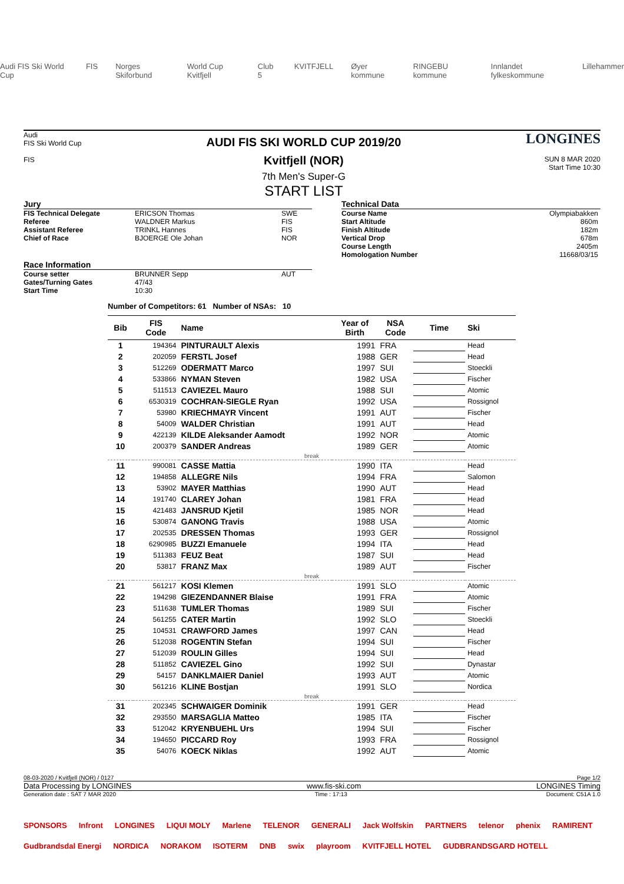Audi FIS Ski World Cup FIS Norges Skiforbund World Cup Kvitfjell Club 5 KVITFJELL Øyer kommune RINGEBU kommune Innlandet fylkeskommune Lillehammer
Audi
FIS Ski World Cup
FIS
AUDI FIS SKI WORLD CUP 2019/20
Kvitfjell (NOR)
7th Men's Super-G
START LIST
LONGINES
SUN 8 MAR 2020
Start Time 10:30
Jury
| FIS Technical Delegate | ERICSON Thomas | SWE |
| Referee | WALDNER Markus | FIS |
| Assistant Referee | TRINKL Hannes | FIS |
| Chief of Race | BJOERGE Ole Johan | NOR |
Race Information
| Course setter | BRUNNER Sepp | AUT |
| Gates/Turning Gates | 47/43 | |
| Start Time | 10:30 | |
Technical Data
| Course Name | Olympiabakken |
| Start Altitude | 860m |
| Finish Altitude | 182m |
| Vertical Drop | 678m |
| Course Length | 2405m |
| Homologation Number | 11668/03/15 |
Number of Competitors: 61 Number of NSAs: 10
| Bib | FIS Code | Name | Year of Birth | NSA Code | Time | Ski |
| --- | --- | --- | --- | --- | --- | --- |
| 1 | 194364 | PINTURAULT Alexis | 1991 | FRA | | Head |
| 2 | 202059 | FERSTL Josef | 1988 | GER | | Head |
| 3 | 512269 | ODERMATT Marco | 1997 | SUI | | Stoeckli |
| 4 | 533866 | NYMAN Steven | 1982 | USA | | Fischer |
| 5 | 511513 | CAVIEZEL Mauro | 1988 | SUI | | Atomic |
| 6 | 6530319 | COCHRAN-SIEGLE Ryan | 1992 | USA | | Rossignol |
| 7 | 53980 | KRIECHMAYR Vincent | 1991 | AUT | | Fischer |
| 8 | 54009 | WALDER Christian | 1991 | AUT | | Head |
| 9 | 422139 | KILDE Aleksander Aamodt | 1992 | NOR | | Atomic |
| 10 | 200379 | SANDER Andreas | 1989 | GER | | Atomic |
| break | | | | | | |
| 11 | 990081 | CASSE Mattia | 1990 | ITA | | Head |
| 12 | 194858 | ALLEGRE Nils | 1994 | FRA | | Salomon |
| 13 | 53902 | MAYER Matthias | 1990 | AUT | | Head |
| 14 | 191740 | CLAREY Johan | 1981 | FRA | | Head |
| 15 | 421483 | JANSRUD Kjetil | 1985 | NOR | | Head |
| 16 | 530874 | GANONG Travis | 1988 | USA | | Atomic |
| 17 | 202535 | DRESSEN Thomas | 1993 | GER | | Rossignol |
| 18 | 6290985 | BUZZI Emanuele | 1994 | ITA | | Head |
| 19 | 511383 | FEUZ Beat | 1987 | SUI | | Head |
| 20 | 53817 | FRANZ Max | 1989 | AUT | | Fischer |
| break | | | | | | |
| 21 | 561217 | KOSI Klemen | 1991 | SLO | | Atomic |
| 22 | 194298 | GIEZENDANNER Blaise | 1991 | FRA | | Atomic |
| 23 | 511638 | TUMLER Thomas | 1989 | SUI | | Fischer |
| 24 | 561255 | CATER Martin | 1992 | SLO | | Stoeckli |
| 25 | 104531 | CRAWFORD James | 1997 | CAN | | Head |
| 26 | 512038 | ROGENTIN Stefan | 1994 | SUI | | Fischer |
| 27 | 512039 | ROULIN Gilles | 1994 | SUI | | Head |
| 28 | 511852 | CAVIEZEL Gino | 1992 | SUI | | Dynastar |
| 29 | 54157 | DANKLMAIER Daniel | 1993 | AUT | | Atomic |
| 30 | 561216 | KLINE Bostjan | 1991 | SLO | | Nordica |
| break | | | | | | |
| 31 | 202345 | SCHWAIGER Dominik | 1991 | GER | | Head |
| 32 | 293550 | MARSAGLIA Matteo | 1985 | ITA | | Fischer |
| 33 | 512042 | KRYENBUEHL Urs | 1994 | SUI | | Fischer |
| 34 | 194650 | PICCARD Roy | 1993 | FRA | | Rossignol |
| 35 | 54076 | KOECK Niklas | 1992 | AUT | | Atomic |
08-03-2020 / Kvitfjell (NOR) / 0127 Page 1/2
Data Processing by LONGINES www.fis-ski.com LONGINES Timing
Generation date : SAT 7 MAR 2020 Time : 17:13 Document: C51A 1.0
SPONSORS Infront LONGINES LIQUI MOLY Marlene TELENOR GENERALI Jack Wolfskin PARTNERS telenor phenix RAMIRENT Gudbrandsdal Energi NORDICA NORAKOM ISOTERM DNB swix playroom KVITFJELL HOTEL GUDBRANDSGARD HOTELL